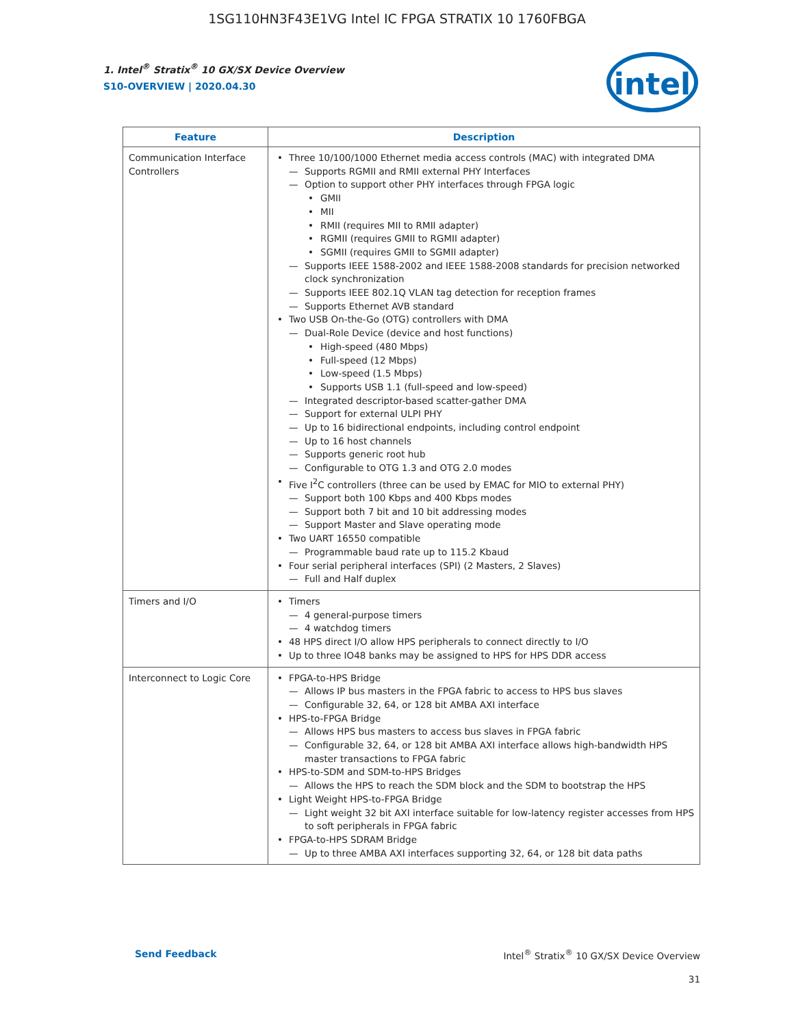1SG110HN3F43E1VG Intel IC FPGA STRATIX 10 1760FBGA
1. Intel<sup>®</sup> Stratix<sup>®</sup> 10 GX/SX Device Overview
S10-OVERVIEW | 2020.04.30
intel
| Feature | Description |
| --- | --- |
| Communication Interface Controllers | Three 10/100/1000 Ethernet media access controls (MAC) with integrated DMA Supports RGMII and RMII external PHY Interfaces Option to support other PHY interfaces through FPGA logic GMII MII RMII (requires MII to RMII adapter) RGMII (requires GMII to RGMII adapter) SGMII (requires GMII to SGMII adapter) Supports IEEE 1588-2002 and IEEE 1588-2008 standards for precision networked clock synchronization Supports IEEE 802.1Q VLAN tag detection for reception frames Supports Ethernet AVB standard Two USB On-the-Go (OTG) controllers with DMA Dual-Role Device (device and host functions) High-speed (480 Mbps) Full-speed (12 Mbps) Low-speed (1.5 Mbps) Supports USB 1.1 (full-speed and low-speed) Integrated descriptor-based scatter-gather DMA Support for external ULPI PHY Up to 16 bidirectional endpoints, including control endpoint Up to 16 host channels Supports generic root hub Configurable to OTG 1.3 and OTG 2.0 modes Five I<sup>2</sup>C controllers (three can be used by EMAC for MIO to external PHY) Support both 100 Kbps and 400 Kbps modes Support both 7 bit and 10 bit addressing modes Support Master and Slave operating mode Two UART 16550 compatible Programmable baud rate up to 115.2 Kbaud Four serial peripheral interfaces (SPI) (2 Masters, 2 Slaves) Full and Half duplex |
| Timers and I/O | Timers 4 general-purpose timers 4 watchdog timers 48 HPS direct I/O allow HPS peripherals to connect directly to I/O Up to three IO48 banks may be assigned to HPS for HPS DDR access |
| Interconnect to Logic Core | FPGA-to-HPS Bridge Allows IP bus masters in the FPGA fabric to access to HPS bus slaves Configurable 32, 64, or 128 bit AMBA AXI interface HPS-to-FPGA Bridge Allows HPS bus masters to access bus slaves in FPGA fabric Configurable 32, 64, or 128 bit AMBA AXI interface allows high-bandwidth HPS master transactions to FPGA fabric HPS-to-SDM and SDM-to-HPS Bridges Allows the HPS to reach the SDM block and the SDM to bootstrap the HPS Light Weight HPS-to-FPGA Bridge Light weight 32 bit AXI interface suitable for low-latency register accesses from HPS to soft peripherals in FPGA fabric FPGA-to-HPS SDRAM Bridge Up to three AMBA AXI interfaces supporting 32, 64, or 128 bit data paths |
Send Feedback
Intel<sup>®</sup> Stratix<sup>®</sup> 10 GX/SX Device Overview
31